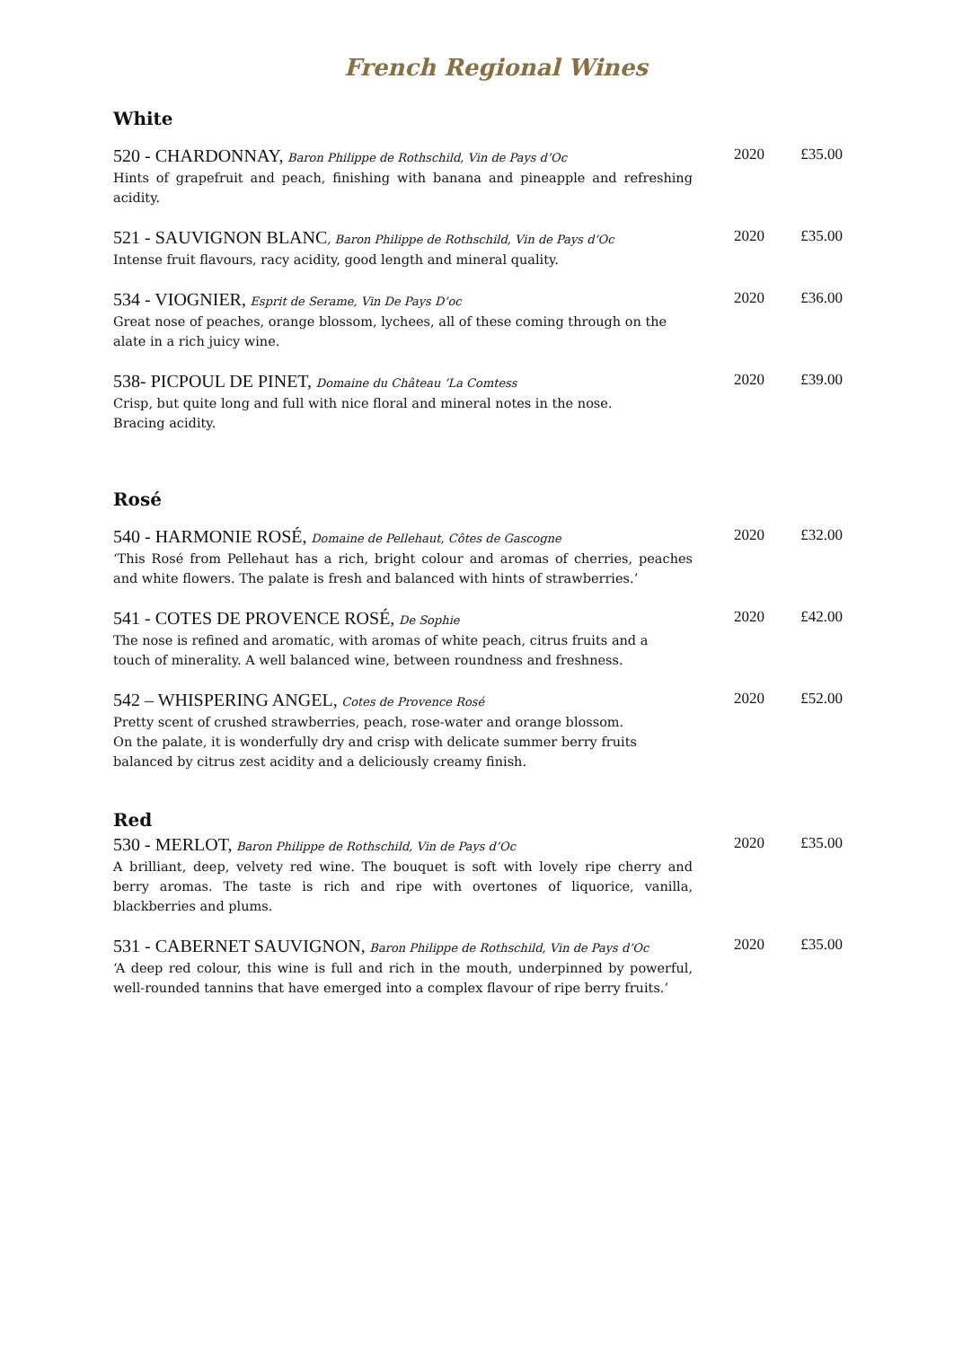French Regional Wines
White
520 - CHARDONNAY, Baron Philippe de Rothschild, Vin de Pays d’Oc
Hints of grapefruit and peach, finishing with banana and pineapple and refreshing acidity.
2020 £35.00
521 - SAUVIGNON BLANC, Baron Philippe de Rothschild, Vin de Pays d’Oc
Intense fruit flavours, racy acidity, good length and mineral quality.
2020 £35.00
534 - VIOGNIER, Esprit de Serame, Vin De Pays D’oc
Great nose of peaches, orange blossom, lychees, all of these coming through on the
alate in a rich juicy wine.
2020 £36.00
538- PICPOUL DE PINET, Domaine du Château ’La Comtess
Crisp, but quite long and full with nice floral and mineral notes in the nose.
Bracing acidity.
2020 £39.00
Rosé
540 - HARMONIE ROSÉ, Domaine de Pellehaut, Côtes de Gascogne
‘This Rosé from Pellehaut has a rich, bright colour and aromas of cherries, peaches and white flowers. The palate is fresh and balanced with hints of strawberries.’
2020 £32.00
541 - COTES DE PROVENCE ROSÉ, De Sophie
The nose is refined and aromatic, with aromas of white peach, citrus fruits and a
touch of minerality. A well balanced wine, between roundness and freshness.
2020 £42.00
542 – WHISPERING ANGEL, Cotes de Provence Rosé
Pretty scent of crushed strawberries, peach, rose-water and orange blossom.
On the palate, it is wonderfully dry and crisp with delicate summer berry fruits
balanced by citrus zest acidity and a deliciously creamy finish.
2020 £52.00
Red
530 - MERLOT, Baron Philippe de Rothschild, Vin de Pays d’Oc
A brilliant, deep, velvety red wine. The bouquet is soft with lovely ripe cherry and berry aromas. The taste is rich and ripe with overtones of liquorice, vanilla, blackberries and plums.
2020 £35.00
531 - CABERNET SAUVIGNON, Baron Philippe de Rothschild, Vin de Pays d’Oc
‘A deep red colour, this wine is full and rich in the mouth, underpinned by powerful, well-rounded tannins that have emerged into a complex flavour of ripe berry fruits.’
2020 £35.00